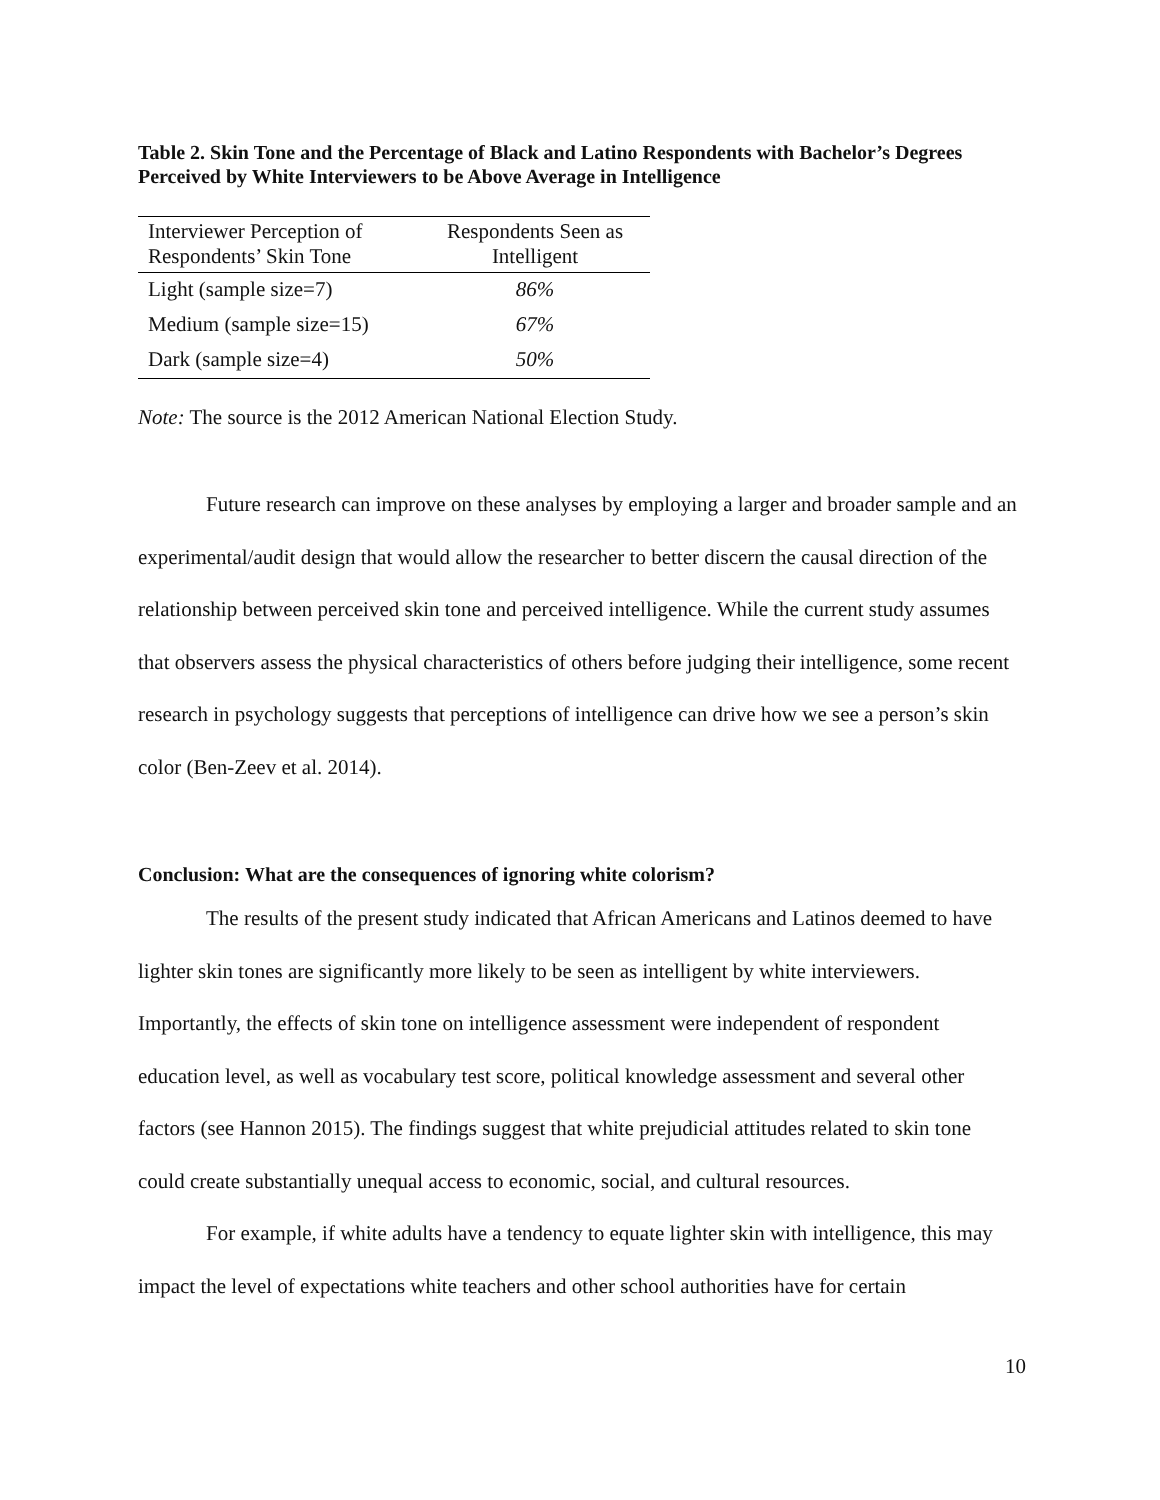Table 2. Skin Tone and the Percentage of Black and Latino Respondents with Bachelor’s Degrees Perceived by White Interviewers to be Above Average in Intelligence
| Interviewer Perception of Respondents’ Skin Tone | Respondents Seen as Intelligent |
| --- | --- |
| Light (sample size=7) | 86% |
| Medium (sample size=15) | 67% |
| Dark (sample size=4) | 50% |
Note: The source is the 2012 American National Election Study.
Future research can improve on these analyses by employing a larger and broader sample and an experimental/audit design that would allow the researcher to better discern the causal direction of the relationship between perceived skin tone and perceived intelligence. While the current study assumes that observers assess the physical characteristics of others before judging their intelligence, some recent research in psychology suggests that perceptions of intelligence can drive how we see a person’s skin color (Ben-Zeev et al. 2014).
Conclusion: What are the consequences of ignoring white colorism?
The results of the present study indicated that African Americans and Latinos deemed to have lighter skin tones are significantly more likely to be seen as intelligent by white interviewers. Importantly, the effects of skin tone on intelligence assessment were independent of respondent education level, as well as vocabulary test score, political knowledge assessment and several other factors (see Hannon 2015). The findings suggest that white prejudicial attitudes related to skin tone could create substantially unequal access to economic, social, and cultural resources.
For example, if white adults have a tendency to equate lighter skin with intelligence, this may impact the level of expectations white teachers and other school authorities have for certain
10